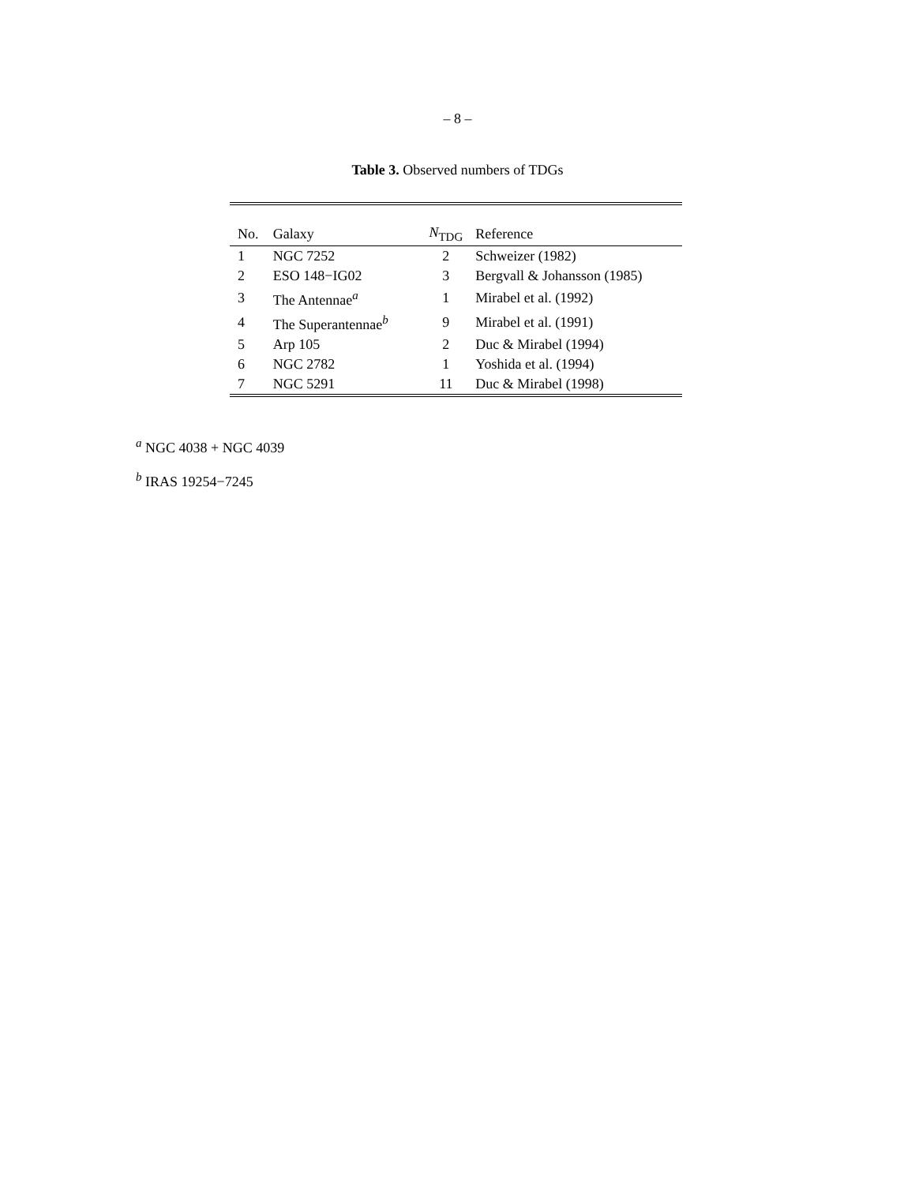– 8 –
Table 3. Observed numbers of TDGs
| No. | Galaxy | N<sub>TDG</sub> | Reference |
| --- | --- | --- | --- |
| 1 | NGC 7252 | 2 | Schweizer (1982) |
| 2 | ESO 148−IG02 | 3 | Bergvall & Johansson (1985) |
| 3 | The Antennae<sup>a</sup> | 1 | Mirabel et al. (1992) |
| 4 | The Superantennae<sup>b</sup> | 9 | Mirabel et al. (1991) |
| 5 | Arp 105 | 2 | Duc & Mirabel (1994) |
| 6 | NGC 2782 | 1 | Yoshida et al. (1994) |
| 7 | NGC 5291 | 11 | Duc & Mirabel (1998) |
<sup>a</sup> NGC 4038 + NGC 4039
<sup>b</sup> IRAS 19254−7245